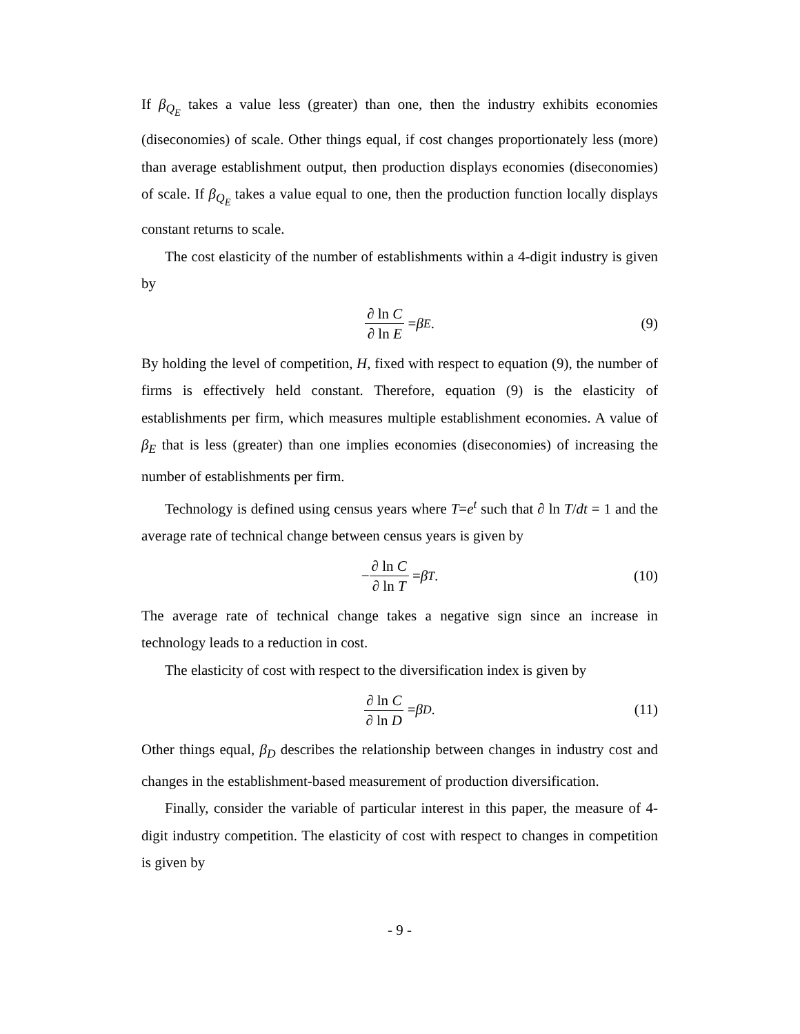If β<sub>Q<sub>E</sub></sub> takes a value less (greater) than one, then the industry exhibits economies (diseconomies) of scale. Other things equal, if cost changes proportionately less (more) than average establishment output, then production displays economies (diseconomies) of scale. If β<sub>Q<sub>E</sub></sub> takes a value equal to one, then the production function locally displays constant returns to scale.
The cost elasticity of the number of establishments within a 4-digit industry is given by
∂ ln C ∂ ln E = β<sub>E</sub> . (9)
By holding the level of competition, H, fixed with respect to equation (9), the number of firms is effectively held constant. Therefore, equation (9) is the elasticity of establishments per firm, which measures multiple establishment economies. A value of β<sub>E</sub> that is less (greater) than one implies economies (diseconomies) of increasing the number of establishments per firm.
Technology is defined using census years where T=e<sup>t</sup> such that ∂ ln T/dt = 1 and the average rate of technical change between census years is given by
− ∂ ln C ∂ ln T = β<sub>T</sub> . (10)
The average rate of technical change takes a negative sign since an increase in technology leads to a reduction in cost.
The elasticity of cost with respect to the diversification index is given by
∂ ln C ∂ ln D = β<sub>D</sub> . (11)
Other things equal, β<sub>D</sub> describes the relationship between changes in industry cost and changes in the establishment-based measurement of production diversification.
Finally, consider the variable of particular interest in this paper, the measure of 4-digit industry competition. The elasticity of cost with respect to changes in competition is given by
- 9 -